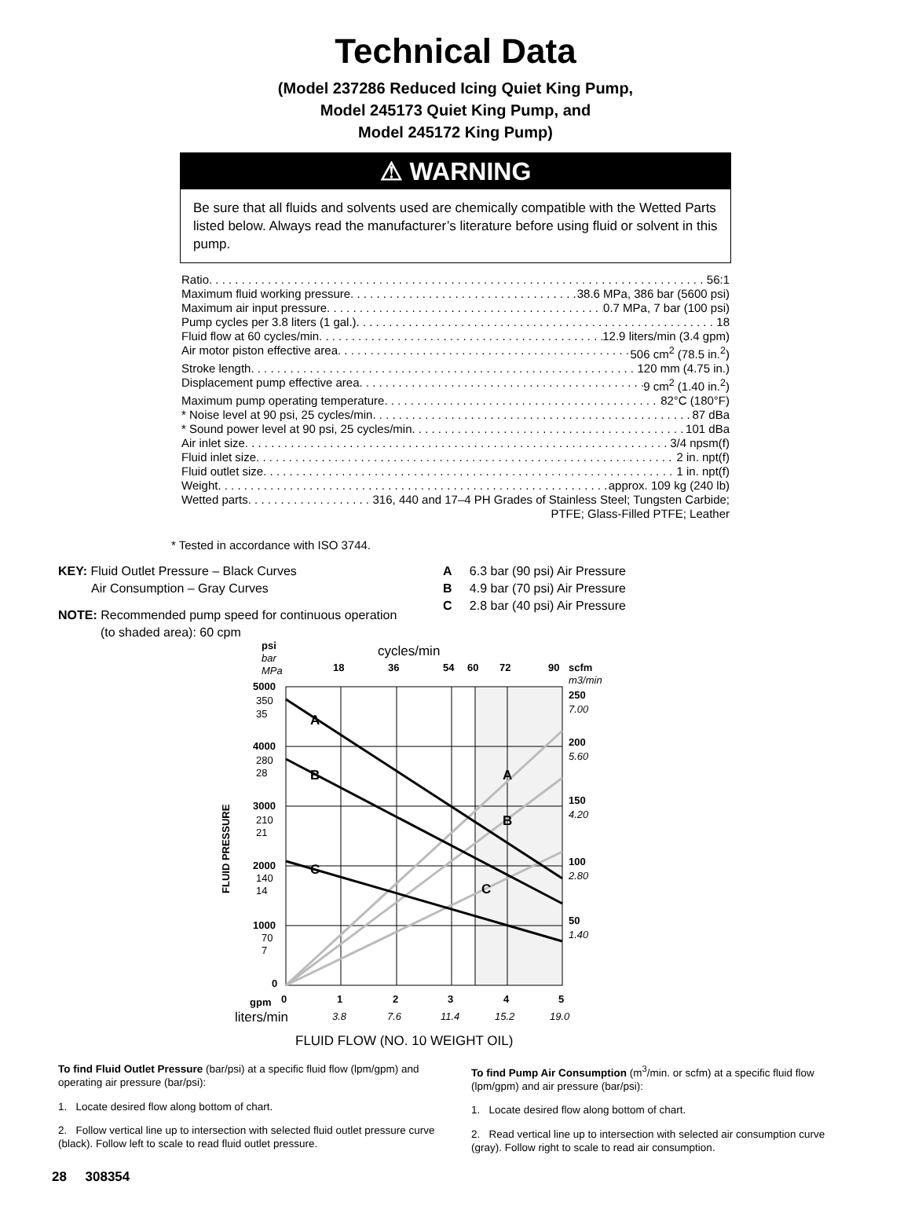Technical Data
(Model 237286 Reduced Icing Quiet King Pump,
Model 245173 Quiet King Pump, and
Model 245172 King Pump)
⚠ WARNING
Be sure that all fluids and solvents used are chemically compatible with the Wetted Parts listed below. Always read the manufacturer’s literature before using fluid or solvent in this pump.
Ratio 56:1
Maximum fluid working pressure 38.6 MPa, 386 bar (5600 psi)
Maximum air input pressure 0.7 MPa, 7 bar (100 psi)
Pump cycles per 3.8 liters (1 gal.) 18
Fluid flow at 60 cycles/min 12.9 liters/min (3.4 gpm)
Air motor piston effective area 506 cm<sup>2</sup> (78.5 in.<sup>2</sup>)
Stroke length 120 mm (4.75 in.)
Displacement pump effective area 9 cm<sup>2</sup> (1.40 in.<sup>2</sup>)
Maximum pump operating temperature 82°C (180°F)
* Noise level at 90 psi, 25 cycles/min 87 dBa
* Sound power level at 90 psi, 25 cycles/min 101 dBa
Air inlet size 3/4 npsm(f)
Fluid inlet size 2 in. npt(f)
Fluid outlet size 1 in. npt(f)
Weight approx. 109 kg (240 lb)
Wetted parts 316, 440 and 17–4 PH Grades of Stainless Steel; Tungsten Carbide;
PTFE; Glass-Filled PTFE; Leather
* Tested in accordance with ISO 3744.
KEY: Fluid Outlet Pressure – Black Curves
Air Consumption – Gray Curves
NOTE: Recommended pump speed for continuous operation
(to shaded area): 60 cpm
A 6.3 bar (90 psi) Air Pressure
B 4.9 bar (70 psi) Air Pressure
C 2.8 bar (40 psi) Air Pressure
A
B
C
A
B
C
cycles/min
18
36
54
60
72
90
scfm
psi
5000
4000
3000
2000
1000
0
250
200
150
100
50
gpm
0
1
2
3
4
5
bar
MPa
m3/min
7.00
5.60
4.20
2.80
1.40
3.8
7.6
11.4
15.2
19.0
350
35
280
28
210
21
140
14
70
7
liters/min
FLUID FLOW (NO. 10 WEIGHT OIL)
FLUID PRESSURE
To find Fluid Outlet Pressure (bar/psi) at a specific fluid flow (lpm/gpm) and operating air pressure (bar/psi):
1. Locate desired flow along bottom of chart.
2. Follow vertical line up to intersection with selected fluid outlet pressure curve (black). Follow left to scale to read fluid outlet pressure.
To find Pump Air Consumption (m<sup>3</sup>/min. or scfm) at a specific fluid flow (lpm/gpm) and air pressure (bar/psi):
1. Locate desired flow along bottom of chart.
2. Read vertical line up to intersection with selected air consumption curve (gray). Follow right to scale to read air consumption.
28 308354